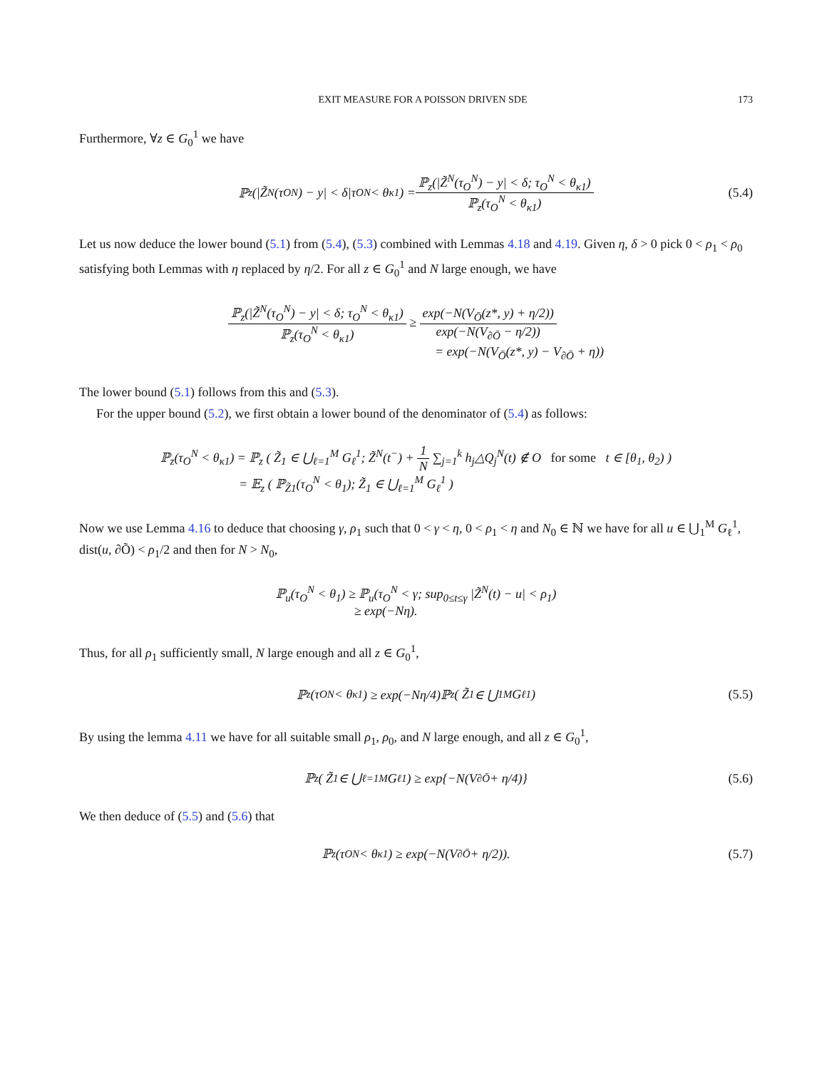EXIT MEASURE FOR A POISSON DRIVEN SDE 173
Furthermore, ∀z ∈ G<sub>0</sub><sup>1</sup> we have
ℙ<sub>z</sub>(|Z̃<sup>N</sup>(τ<sub>O</sub><sup>N</sup>) − y| < δ|τ<sub>O</sub><sup>N</sup> < θ<sub>κ1</sub>) = ℙ<sub>z</sub>(|Z̃<sup>N</sup>(τ<sub>O</sub><sup>N</sup>) − y| < δ; τ<sub>O</sub><sup>N</sup> < θ<sub>κ1</sub>) ℙ<sub>z</sub>(τ<sub>O</sub><sup>N</sup> < θ<sub>κ1</sub>) (5.4)
Let us now deduce the lower bound (5.1) from (5.4), (5.3) combined with Lemmas 4.18 and 4.19. Given η, δ > 0 pick 0 < ρ<sub>1</sub> < ρ<sub>0</sub> satisfying both Lemmas with η replaced by η/2. For all z ∈ G<sub>0</sub><sup>1</sup> and N large enough, we have
ℙ<sub>z</sub>(|Z̃<sup>N</sup>(τ<sub>O</sub><sup>N</sup>) − y| < δ; τ<sub>O</sub><sup>N</sup> < θ<sub>κ1</sub>) ℙ<sub>z</sub>(τ<sub>O</sub><sup>N</sup> < θ<sub>κ1</sub>) ≥ exp(−N(V<sub>Ō</sub>(z*, y) + η/2)) exp(−N(V<sub>∂Ō</sub> − η/2))
= exp(−N(V<sub>Ō</sub>(z*, y) − V<sub>∂Ō</sub> + η))
The lower bound (5.1) follows from this and (5.3).
For the upper bound (5.2), we first obtain a lower bound of the denominator of (5.4) as follows:
ℙ<sub>z</sub>(τ<sub>O</sub><sup>N</sup> < θ<sub>κ1</sub>) = ℙ<sub>z</sub> ( Z̃<sub>1</sub> ∈ ⋃<sub>ℓ=1</sub><sup>M</sup> G<sub>ℓ</sub><sup>1</sup>; Z̃<sup>N</sup>(t<sup>−</sup>) + 1 N ∑<sub>j=1</sub><sup>k</sup> h<sub>j</sub>△Q<sub>j</sub><sup>N</sup>(t) ∉ O for some t ∈ [θ<sub>1</sub>, θ<sub>2</sub>) )
= 𝔼<sub>z</sub> ( ℙ<sub>Z̃1</sub>(τ<sub>O</sub><sup>N</sup> < θ<sub>1</sub>); Z̃<sub>1</sub> ∈ ⋃<sub>ℓ=1</sub><sup>M</sup> G<sub>ℓ</sub><sup>1</sup> )
Now we use Lemma 4.16 to deduce that choosing γ, ρ<sub>1</sub> such that 0 < γ < η, 0 < ρ<sub>1</sub> < η and N<sub>0</sub> ∈ ℕ we have for all u ∈ ⋃<sub>1</sub><sup>M</sup> G<sub>ℓ</sub><sup>1</sup>, dist(u, ∂Õ) < ρ<sub>1</sub>/2 and then for N > N<sub>0</sub>,
ℙ<sub>u</sub>(τ<sub>O</sub><sup>N</sup> < θ<sub>1</sub>) ≥ ℙ<sub>u</sub>(τ<sub>O</sub><sup>N</sup> < γ; sup<sub>0≤t≤γ</sub> |Z̃<sup>N</sup>(t) − u| < ρ<sub>1</sub>)
≥ exp(−Nη).
Thus, for all ρ<sub>1</sub> sufficiently small, N large enough and all z ∈ G<sub>0</sub><sup>1</sup>,
ℙ<sub>z</sub>(τ<sub>O</sub><sup>N</sup> < θ<sub>κ1</sub>) ≥ exp(−Nη/4)ℙ<sub>z</sub> ( Z̃<sub>1</sub> ∈ ⋃<sub>1</sub><sup>M</sup> G<sub>ℓ</sub><sup>1</sup> ) (5.5)
By using the lemma 4.11 we have for all suitable small ρ<sub>1</sub>, ρ<sub>0</sub>, and N large enough, and all z ∈ G<sub>0</sub><sup>1</sup>,
ℙ<sub>z</sub> ( Z̃<sub>1</sub> ∈ ⋃<sub>ℓ=1</sub><sup>M</sup> G<sub>ℓ</sub><sup>1</sup> ) ≥ exp{−N(V<sub>∂Ō</sub> + η/4)} (5.6)
We then deduce of (5.5) and (5.6) that
ℙ<sub>z</sub>(τ<sub>O</sub><sup>N</sup> < θ<sub>κ1</sub>) ≥ exp(−N(V<sub>∂Ō</sub> + η/2)). (5.7)